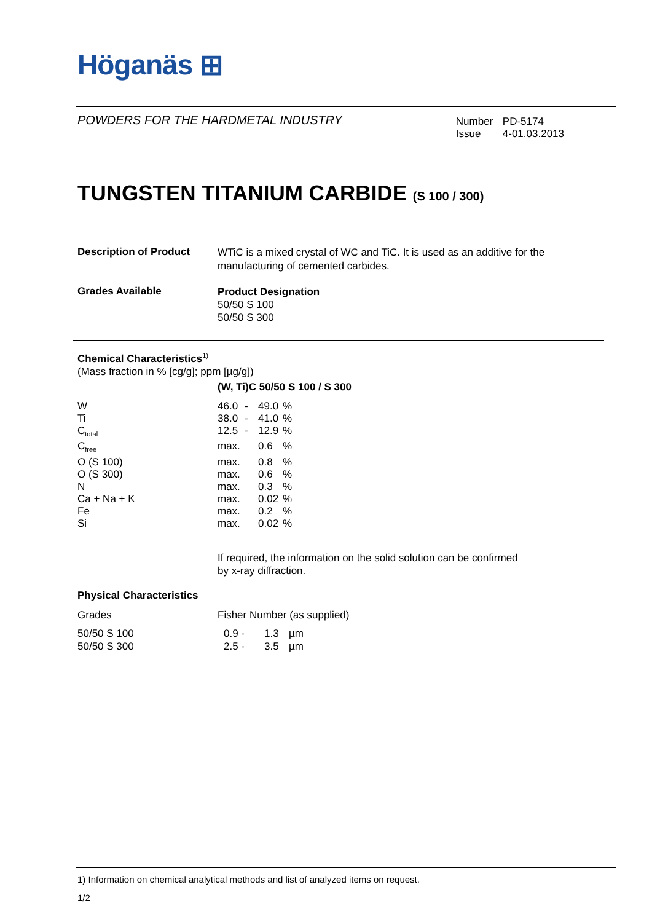Höganäs ⊞
POWDERS FOR THE HARDMETAL INDUSTRY
| Number | PD-5174 |
| Issue | 4-01.03.2013 |
TUNGSTEN TITANIUM CARBIDE (S 100 / 300)
| Description of Product | WTiC is a mixed crystal of WC and TiC. It is used as an additive for the manufacturing of cemented carbides. |
| Grades Available | Product Designation 50/50 S 100 50/50 S 300 |
Chemical Characteristics<sup>1)</sup>
(Mass fraction in % [cg/g]; ppm [µg/g])
| | (W, Ti)C 50/50 S 100 / S 300 | | | |
| W | 46.0 | - | 49.0 | % |
| Ti | 38.0 | - | 41.0 | % |
| C<sub>total</sub> | 12.5 | - | 12.9 | % |
| C<sub>free</sub> | max. | | 0.6 | % |
| O (S 100) | max. | | 0.8 | % |
| O (S 300) | max. | | 0.6 | % |
| N | max. | | 0.3 | % |
| Ca + Na + K | max. | | 0.02 | % |
| Fe | max. | | 0.2 | % |
| Si | max. | | 0.02 | % |
If required, the information on the solid solution can be confirmed
by x-ray diffraction.
Physical Characteristics
| Grades | Fisher Number (as supplied) | | |
| 50/50 S 100 | 0.9 - | 1.3 | µm |
| 50/50 S 300 | 2.5 - | 3.5 | µm |
1) Information on chemical analytical methods and list of analyzed items on request.
1/2